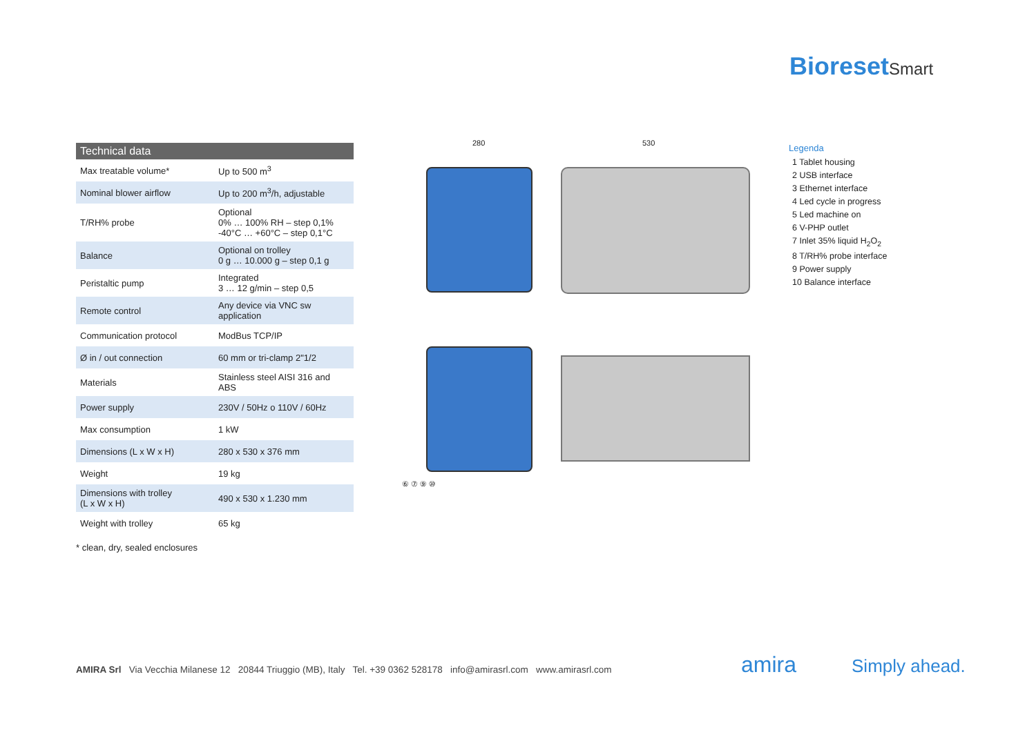BioresetSmart
| Technical data | |
| --- | --- |
| Max treatable volume* | Up to 500 m<sup>3</sup> |
| Nominal blower airflow | Up to 200 m<sup>3</sup>/h, adjustable |
| T/RH% probe | Optional 0% … 100% RH – step 0,1% -40°C … +60°C – step 0,1°C |
| Balance | Optional on trolley 0 g … 10.000 g – step 0,1 g |
| Peristaltic pump | Integrated 3 … 12 g/min – step 0,5 |
| Remote control | Any device via VNC sw application |
| Communication protocol | ModBus TCP/IP |
| Ø in / out connection | 60 mm or tri-clamp 2"1/2 |
| Materials | Stainless steel AISI 316 and ABS |
| Power supply | 230V / 50Hz o 110V / 60Hz |
| Max consumption | 1 kW |
| Dimensions (L x W x H) | 280 x 530 x 376 mm |
| Weight | 19 kg |
| Dimensions with trolley (L x W x H) | 490 x 530 x 1.230 mm |
| Weight with trolley | 65 kg |
* clean, dry, sealed enclosures
280 530
⑥ ⑦ ⑨ ⑩
Legenda
1 Tablet housing
2 USB interface
3 Ethernet interface
4 Led cycle in progress
5 Led machine on
6 V-PHP outlet
7 Inlet 35% liquid H<sub>2</sub>O<sub>2</sub>
8 T/RH% probe interface
9 Power supply
10 Balance interface
AMIRA Srl Via Vecchia Milanese 12 20844 Triuggio (MB), Italy Tel. +39 0362 528178 info@amirasrl.com www.amirasrl.com
amira Simply ahead.